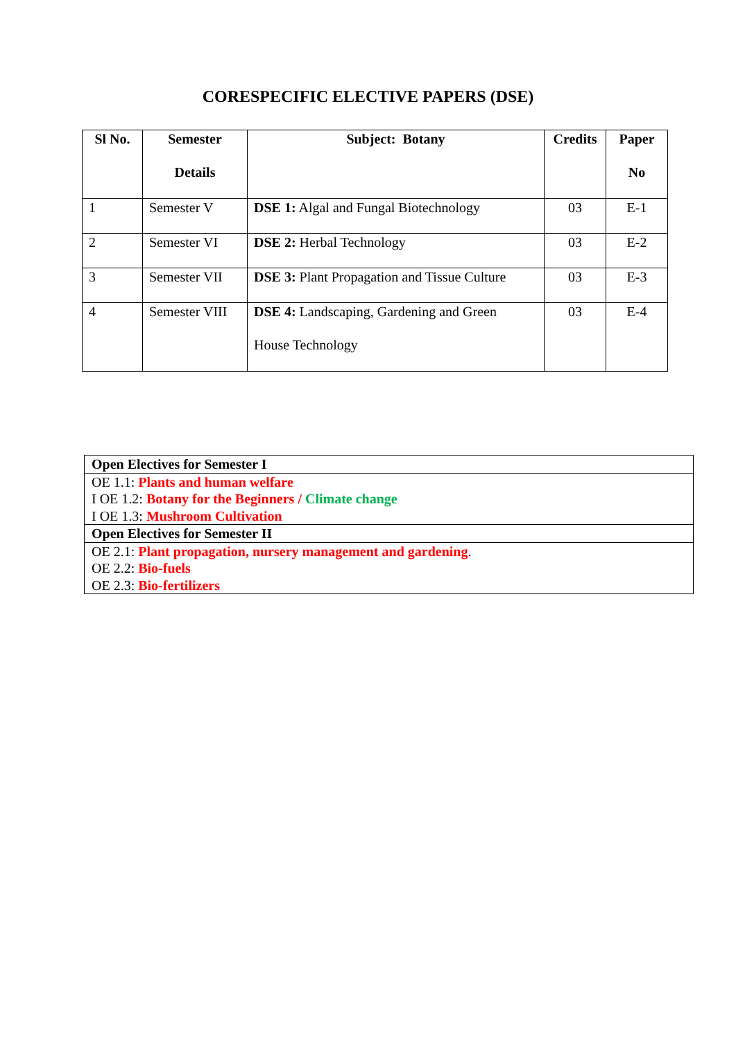CORESPECIFIC ELECTIVE PAPERS (DSE)
| Sl No. | Semester Details | Subject: Botany | Credits | Paper No |
| --- | --- | --- | --- | --- |
| 1 | Semester V | DSE 1: Algal and Fungal Biotechnology | 03 | E-1 |
| 2 | Semester VI | DSE 2: Herbal Technology | 03 | E-2 |
| 3 | Semester VII | DSE 3: Plant Propagation and Tissue Culture | 03 | E-3 |
| 4 | Semester VIII | DSE 4: Landscaping, Gardening and Green House Technology | 03 | E-4 |
| Open Electives for Semester I |
| OE 1.1: Plants and human welfare I OE 1.2: Botany for the Beginners / Climate change I OE 1.3: Mushroom Cultivation |
| Open Electives for Semester II |
| OE 2.1: Plant propagation, nursery management and gardening . OE 2.2: Bio-fuels OE 2.3: Bio-fertilizers |